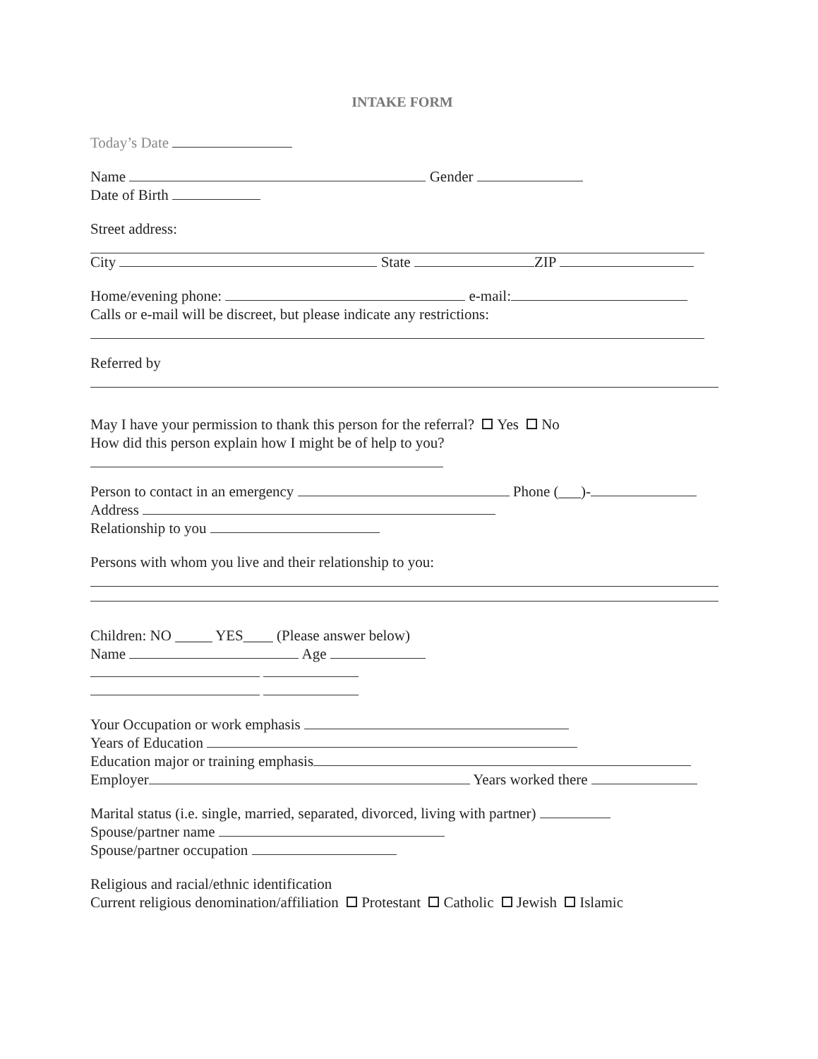INTAKE FORM
Today’s Date
Name Gender
Date of Birth
Street address:
City State ZIP
Home/evening phone: e-mail:
Calls or e-mail will be discreet, but please indicate any restrictions:
Referred by
May I have your permission to thank this person for the referral? Yes No
How did this person explain how I might be of help to you?
Person to contact in an emergency Phone (___)-
Address
Relationship to you
Persons with whom you live and their relationship to you:
Children: NO _____ YES____ (Please answer below)
Name Age
Your Occupation or work emphasis
Years of Education
Education major or training emphasis
Employer Years worked there
Marital status (i.e. single, married, separated, divorced, living with partner)
Spouse/partner name
Spouse/partner occupation
Religious and racial/ethnic identification
Current religious denomination/affiliation Protestant Catholic Jewish Islamic